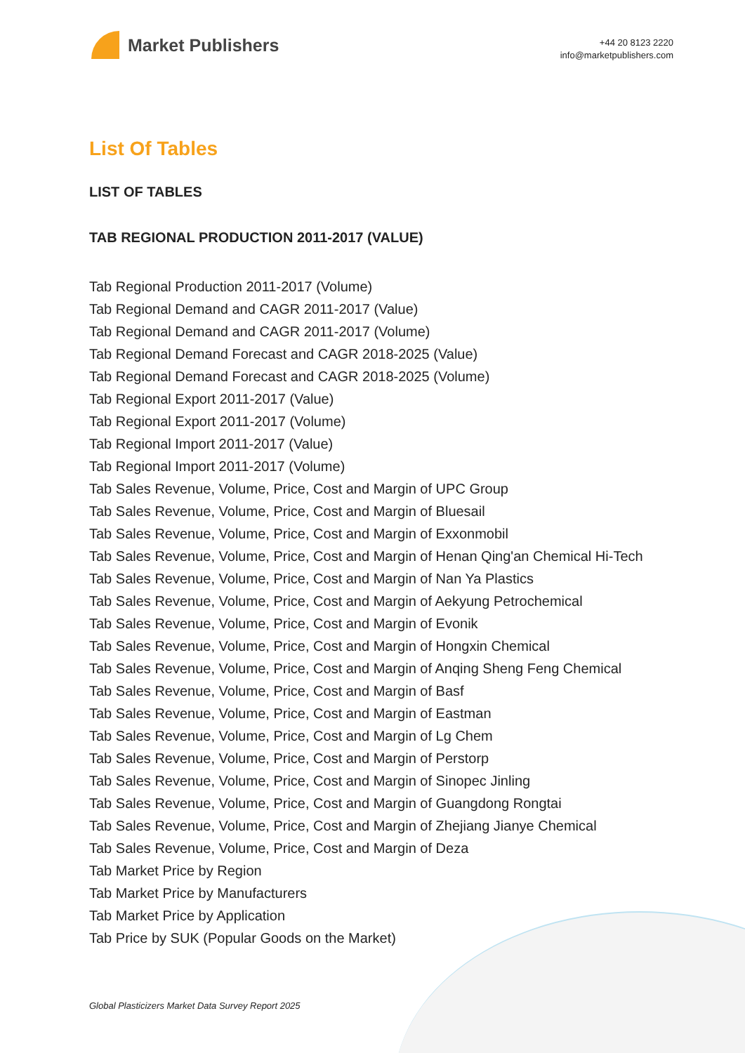Market Publishers
+44 20 8123 2220
info@marketpublishers.com
List Of Tables
LIST OF TABLES
TAB REGIONAL PRODUCTION 2011-2017 (VALUE)
Tab Regional Production 2011-2017 (Volume)
Tab Regional Demand and CAGR 2011-2017 (Value)
Tab Regional Demand and CAGR 2011-2017 (Volume)
Tab Regional Demand Forecast and CAGR 2018-2025 (Value)
Tab Regional Demand Forecast and CAGR 2018-2025 (Volume)
Tab Regional Export 2011-2017 (Value)
Tab Regional Export 2011-2017 (Volume)
Tab Regional Import 2011-2017 (Value)
Tab Regional Import 2011-2017 (Volume)
Tab Sales Revenue, Volume, Price, Cost and Margin of UPC Group
Tab Sales Revenue, Volume, Price, Cost and Margin of Bluesail
Tab Sales Revenue, Volume, Price, Cost and Margin of Exxonmobil
Tab Sales Revenue, Volume, Price, Cost and Margin of Henan Qing'an Chemical Hi-Tech
Tab Sales Revenue, Volume, Price, Cost and Margin of Nan Ya Plastics
Tab Sales Revenue, Volume, Price, Cost and Margin of Aekyung Petrochemical
Tab Sales Revenue, Volume, Price, Cost and Margin of Evonik
Tab Sales Revenue, Volume, Price, Cost and Margin of Hongxin Chemical
Tab Sales Revenue, Volume, Price, Cost and Margin of Anqing Sheng Feng Chemical
Tab Sales Revenue, Volume, Price, Cost and Margin of Basf
Tab Sales Revenue, Volume, Price, Cost and Margin of Eastman
Tab Sales Revenue, Volume, Price, Cost and Margin of Lg Chem
Tab Sales Revenue, Volume, Price, Cost and Margin of Perstorp
Tab Sales Revenue, Volume, Price, Cost and Margin of Sinopec Jinling
Tab Sales Revenue, Volume, Price, Cost and Margin of Guangdong Rongtai
Tab Sales Revenue, Volume, Price, Cost and Margin of Zhejiang Jianye Chemical
Tab Sales Revenue, Volume, Price, Cost and Margin of Deza
Tab Market Price by Region
Tab Market Price by Manufacturers
Tab Market Price by Application
Tab Price by SUK (Popular Goods on the Market)
Global Plasticizers Market Data Survey Report 2025